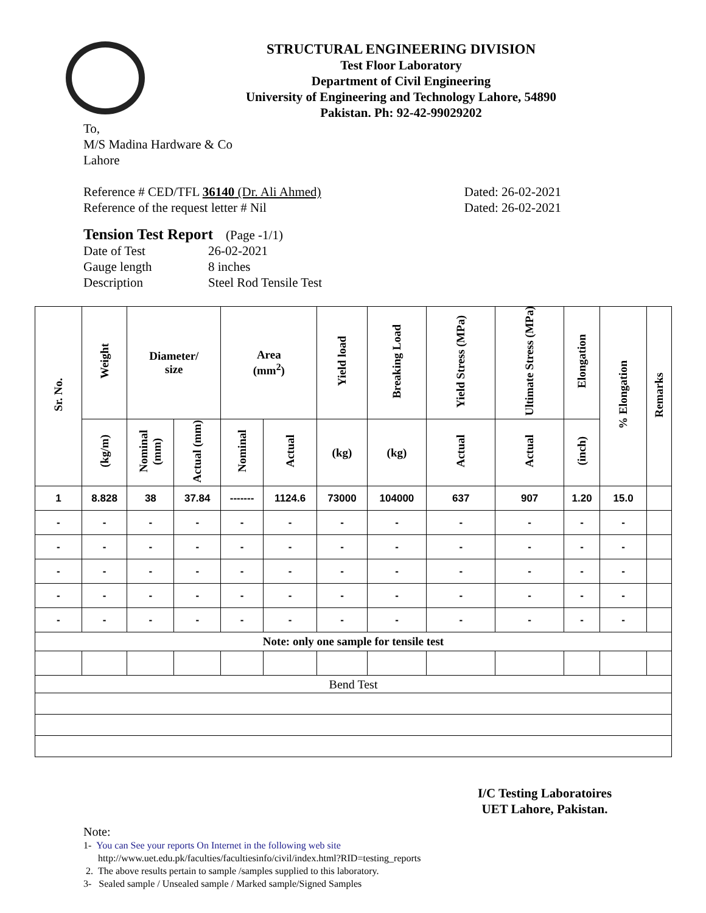STRUCTURAL ENGINEERING DIVISION
Test Floor Laboratory
Department of Civil Engineering
University of Engineering and Technology Lahore, 54890
Pakistan. Ph: 92-42-99029202
To,
M/S Madina Hardware & Co
Lahore
Reference # CED/TFL 36140 (Dr. Ali Ahmed)
Reference of the request letter # Nil
Dated: 26-02-2021
Dated: 26-02-2021
Tension Test Report (Page -1/1)
Date of Test 26-02-2021
Gauge length 8 inches
Description Steel Rod Tensile Test
| Sr. No. | Weight | Diameter/ size | | Area (mm<sup>2</sup>) | | Yield load | Breaking Load | Yield Stress (MPa) | Ultimate Stress (MPa) | Elongation | % Elongation | Remarks |
| --- | --- | --- | --- | --- | --- | --- | --- | --- | --- | --- | --- | --- |
| | (kg/m) | Nominal (mm) | Actual (mm) | Nominal | Actual | (kg) | (kg) | Actual | Actual | (inch) | | |
| 1 | 8.828 | 38 | 37.84 | ------- | 1124.6 | 73000 | 104000 | 637 | 907 | 1.20 | 15.0 | |
| - | - | - | - | - | - | - | - | - | - | - | - | |
| - | - | - | - | - | - | - | - | - | - | - | - | |
| - | - | - | - | - | - | - | - | - | - | - | - | |
| - | - | - | - | - | - | - | - | - | - | - | - | |
| - | - | - | - | - | - | - | - | - | - | - | - | |
| Note: only one sample for tensile test | | | | | | | | | | | | |
| Bend Test | | | | | | | | | | | | |
I/C Testing Laboratoires
UET Lahore, Pakistan.
Note:
1- You can See your reports On Internet in the following web site
http://www.uet.edu.pk/faculties/facultiesinfo/civil/index.html?RID=testing_reports
2. The above results pertain to sample /samples supplied to this laboratory.
3- Sealed sample / Unsealed sample / Marked sample/Signed Samples